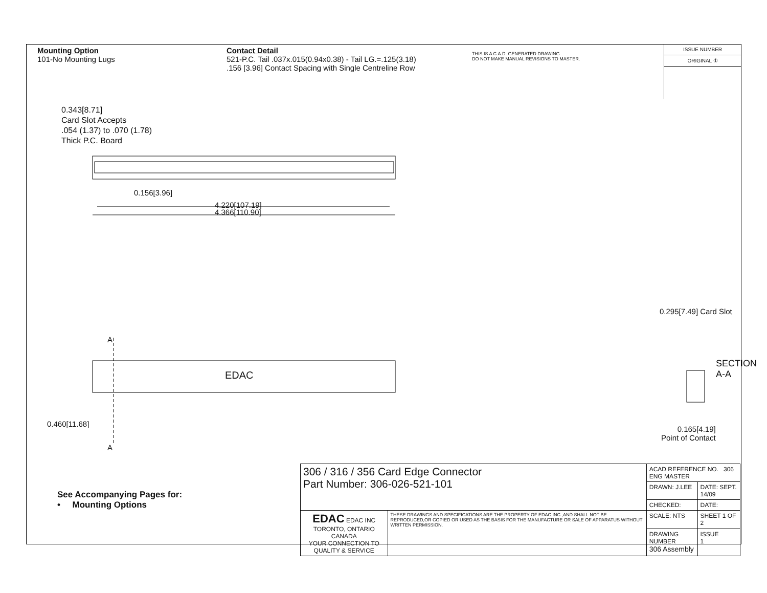Mounting Option
101-No Mounting Lugs
Contact Detail
521-P.C. Tail .037x.015(0.94x0.38) - Tail LG.=.125(3.18)
.156 [3.96] Contact Spacing with Single Centreline Row
THIS IS A C.A.D. GENERATED DRAWING
DO NOT MAKE MANUAL REVISIONS TO MASTER.
ISSUE NUMBER
ORIGINAL ①
0.343[8.71]
Card Slot Accepts
.054 (1.37) to .070 (1.78)
Thick P.C. Board
0.156[3.96]
4.220[107.19]
4.366[110.90]
EDAC
A
A
0.460[11.68]
0.295[7.49] Card Slot
SECTION A-A
0.165[4.19]
Point of Contact
See Accompanying Pages for:
• Mounting Options
| 306 / 316 / 356 Card Edge Connector Part Number: 306-026-521-101 | | ACAD REFERENCE NO. 306 ENG MASTER | |
| | | DRAWN: J.LEE | DATE: SEPT. 14/09 |
| | | CHECKED: | DATE: |
| EDAC EDAC INC TORONTO, ONTARIO CANADA YOUR CONNECTION TO QUALITY & SERVICE | THESE DRAWINGS AND SPECIFICATIONS ARE THE PROPERTY OF EDAC INC.,AND SHALL NOT BE REPRODUCED,OR COPIED OR USED AS THE BASIS FOR THE MANUFACTURE OR SALE OF APPARATUS WITHOUT WRITTEN PERMISSION. | SCALE: NTS | SHEET 1 OF 2 |
| | | DRAWING NUMBER 306 Assembly | ISSUE 1 |